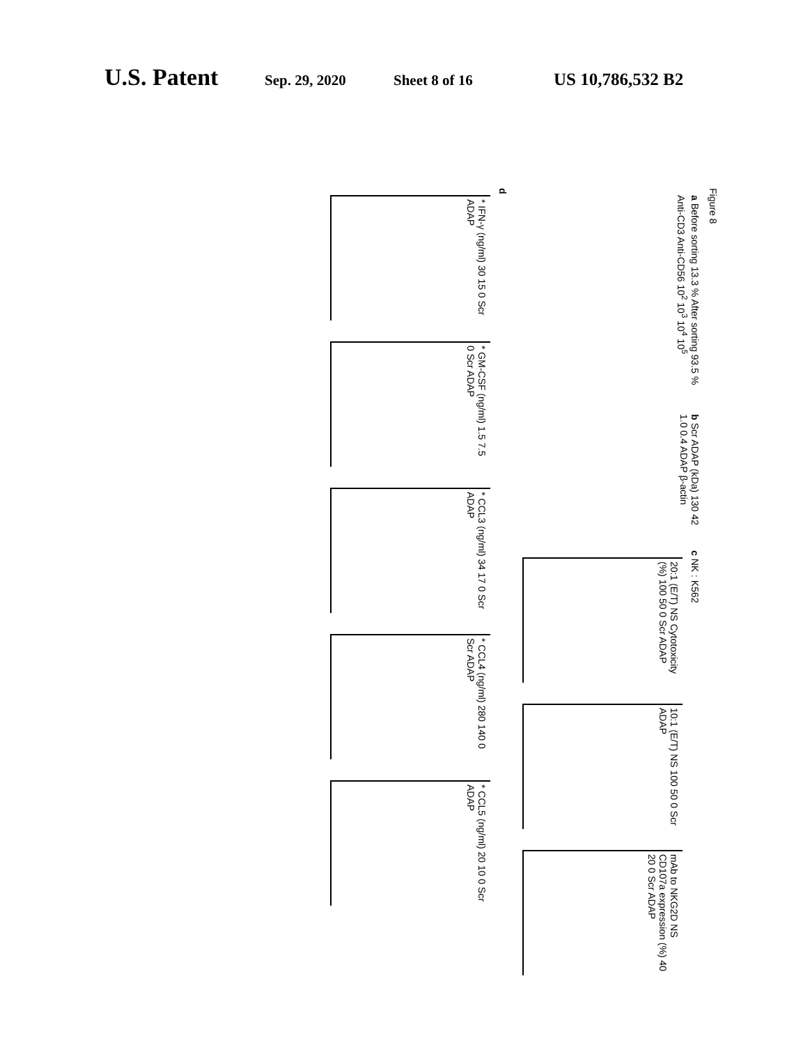U.S. Patent Sep. 29, 2020 Sheet 8 of 16 US 10,786,532 B2
Figure 8
a Before sorting 13.3 % After sorting 93.5 % Anti-CD3 Anti-CD56 10<sup>2</sup> 10<sup>3</sup> 10<sup>4</sup> 10<sup>5</sup>
b Scr ADAP (kDa) 130 42 1.0 0.4 ADAP β-actin
c NK : K562
20:1 (E/T) NS Cytotoxicity (%) 100 50 0 Scr ADAP
10:1 (E/T) NS 100 50 0 Scr ADAP
mAb to NKG2D NS CD107a expression (%) 40 20 0 Scr ADAP
d
* IFN-γ (ng/ml) 30 15 0 Scr ADAP
* GM-CSF (ng/ml) 1.5 7.5 0 Scr ADAP
* CCL3 (ng/ml) 34 17 0 Scr ADAP
* CCL4 (ng/ml) 280 140 0 Scr ADAP
* CCL5 (ng/ml) 20 10 0 Scr ADAP